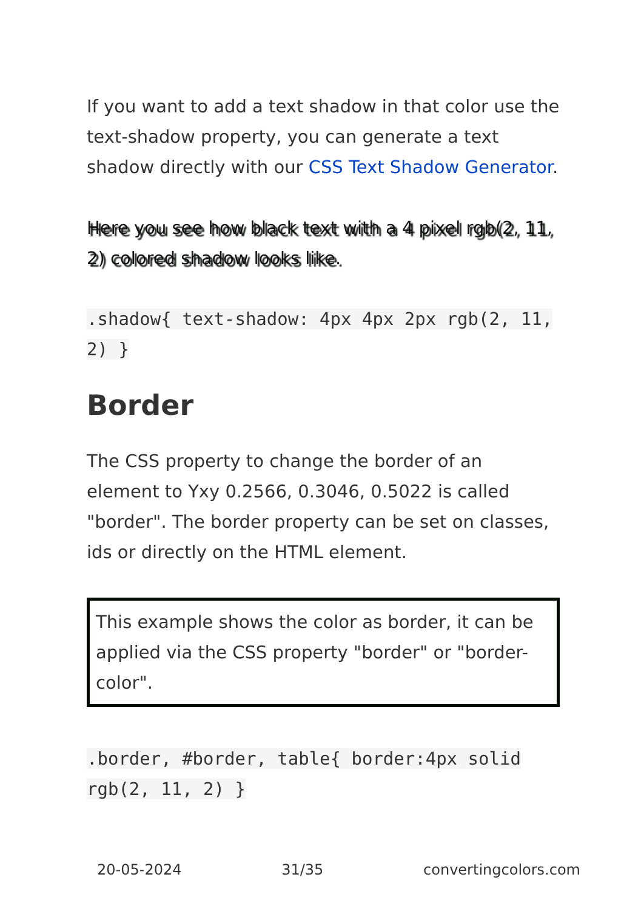If you want to add a text shadow in that color use the text-shadow property, you can generate a text shadow directly with our CSS Text Shadow Generator.
Here you see how black text with a 4 pixel rgb(2, 11, 2) colored shadow looks like.
.shadow{ text-shadow: 4px 4px 2px rgb(2, 11, 2) }
Border
The CSS property to change the border of an element to Yxy 0.2566, 0.3046, 0.5022 is called "border". The border property can be set on classes, ids or directly on the HTML element.
This example shows the color as border, it can be applied via the CSS property "border" or "border-color".
.border, #border, table{ border:4px solid rgb(2, 11, 2) }
20-05-2024 31/35 convertingcolors.com